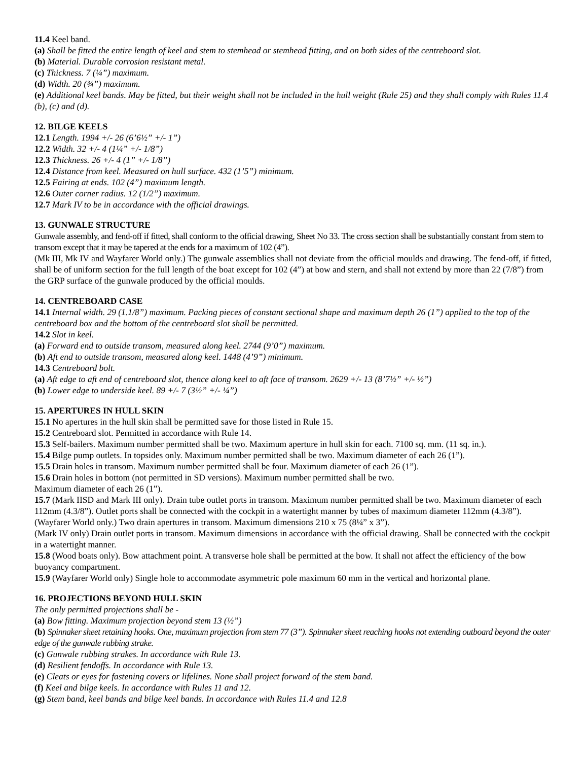11.4 Keel band.
(a) Shall be fitted the entire length of keel and stem to stemhead or stemhead fitting, and on both sides of the centreboard slot.
(b) Material. Durable corrosion resistant metal.
(c) Thickness. 7 (¼”) maximum.
(d) Width. 20 (¾”) maximum.
(e) Additional keel bands. May be fitted, but their weight shall not be included in the hull weight (Rule 25) and they shall comply with Rules 11.4 (b), (c) and (d).
12. BILGE KEELS
12.1 Length. 1994 +/- 26 (6’6½” +/- 1”)
12.2 Width. 32 +/- 4 (1¼” +/- 1/8”)
12.3 Thickness. 26 +/- 4 (1” +/- 1/8”)
12.4 Distance from keel. Measured on hull surface. 432 (1’5”) minimum.
12.5 Fairing at ends. 102 (4”) maximum length.
12.6 Outer corner radius. 12 (1/2”) maximum.
12.7 Mark IV to be in accordance with the official drawings.
13. GUNWALE STRUCTURE
Gunwale assembly, and fend-off if fitted, shall conform to the official drawing, Sheet No 33. The cross section shall be substantially constant from stem to transom except that it may be tapered at the ends for a maximum of 102 (4”).
(Mk III, Mk IV and Wayfarer World only.) The gunwale assemblies shall not deviate from the official moulds and drawing. The fend-off, if fitted, shall be of uniform section for the full length of the boat except for 102 (4”) at bow and stern, and shall not extend by more than 22 (7/8”) from the GRP surface of the gunwale produced by the official moulds.
14. CENTREBOARD CASE
14.1 Internal width. 29 (1.1/8”) maximum. Packing pieces of constant sectional shape and maximum depth 26 (1”) applied to the top of the centreboard box and the bottom of the centreboard slot shall be permitted.
14.2 Slot in keel.
(a) Forward end to outside transom, measured along keel. 2744 (9’0”) maximum.
(b) Aft end to outside transom, measured along keel. 1448 (4’9”) minimum.
14.3 Centreboard bolt.
(a) Aft edge to aft end of centreboard slot, thence along keel to aft face of transom. 2629 +/- 13 (8’7½” +/- ½”)
(b) Lower edge to underside keel. 89 +/- 7 (3½” +/- ¼”)
15. APERTURES IN HULL SKIN
15.1 No apertures in the hull skin shall be permitted save for those listed in Rule 15.
15.2 Centreboard slot. Permitted in accordance with Rule 14.
15.3 Self-bailers. Maximum number permitted shall be two. Maximum aperture in hull skin for each. 7100 sq. mm. (11 sq. in.).
15.4 Bilge pump outlets. In topsides only. Maximum number permitted shall be two. Maximum diameter of each 26 (1”).
15.5 Drain holes in transom. Maximum number permitted shall be four. Maximum diameter of each 26 (1”).
15.6 Drain holes in bottom (not permitted in SD versions). Maximum number permitted shall be two.
Maximum diameter of each 26 (1”).
15.7 (Mark IISD and Mark III only). Drain tube outlet ports in transom. Maximum number permitted shall be two. Maximum diameter of each 112mm (4.3/8”). Outlet ports shall be connected with the cockpit in a watertight manner by tubes of maximum diameter 112mm (4.3/8”).
(Wayfarer World only.) Two drain apertures in transom. Maximum dimensions 210 x 75 (8¼” x 3”).
(Mark IV only) Drain outlet ports in transom. Maximum dimensions in accordance with the official drawing. Shall be connected with the cockpit in a watertight manner.
15.8 (Wood boats only). Bow attachment point. A transverse hole shall be permitted at the bow. It shall not affect the efficiency of the bow buoyancy compartment.
15.9 (Wayfarer World only) Single hole to accommodate asymmetric pole maximum 60 mm in the vertical and horizontal plane.
16. PROJECTIONS BEYOND HULL SKIN
The only permitted projections shall be -
(a) Bow fitting. Maximum projection beyond stem 13 (½”)
(b) Spinnaker sheet retaining hooks. One, maximum projection from stem 77 (3”). Spinnaker sheet reaching hooks not extending outboard beyond the outer edge of the gunwale rubbing strake.
(c) Gunwale rubbing strakes. In accordance with Rule 13.
(d) Resilient fendoffs. In accordance with Rule 13.
(e) Cleats or eyes for fastening covers or lifelines. None shall project forward of the stem band.
(f) Keel and bilge keels. In accordance with Rules 11 and 12.
(g) Stem band, keel bands and bilge keel bands. In accordance with Rules 11.4 and 12.8